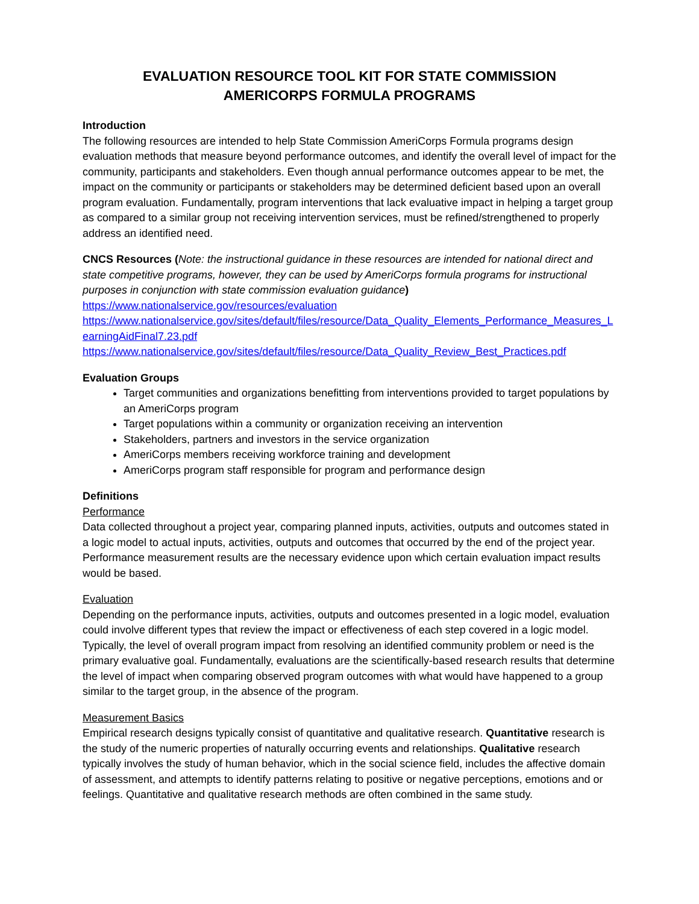EVALUATION RESOURCE TOOL KIT FOR STATE COMMISSION
AMERICORPS FORMULA PROGRAMS
Introduction
The following resources are intended to help State Commission AmeriCorps Formula programs design evaluation methods that measure beyond performance outcomes, and identify the overall level of impact for the community, participants and stakeholders. Even though annual performance outcomes appear to be met, the impact on the community or participants or stakeholders may be determined deficient based upon an overall program evaluation. Fundamentally, program interventions that lack evaluative impact in helping a target group as compared to a similar group not receiving intervention services, must be refined/strengthened to properly address an identified need.
CNCS Resources (Note: the instructional guidance in these resources are intended for national direct and state competitive programs, however, they can be used by AmeriCorps formula programs for instructional purposes in conjunction with state commission evaluation guidance)
https://www.nationalservice.gov/resources/evaluation
https://www.nationalservice.gov/sites/default/files/resource/Data_Quality_Elements_Performance_Measures_LearningAidFinal7.23.pdf
https://www.nationalservice.gov/sites/default/files/resource/Data_Quality_Review_Best_Practices.pdf
Evaluation Groups
Target communities and organizations benefitting from interventions provided to target populations by an AmeriCorps program
Target populations within a community or organization receiving an intervention
Stakeholders, partners and investors in the service organization
AmeriCorps members receiving workforce training and development
AmeriCorps program staff responsible for program and performance design
Definitions
Performance
Data collected throughout a project year, comparing planned inputs, activities, outputs and outcomes stated in a logic model to actual inputs, activities, outputs and outcomes that occurred by the end of the project year. Performance measurement results are the necessary evidence upon which certain evaluation impact results would be based.
Evaluation
Depending on the performance inputs, activities, outputs and outcomes presented in a logic model, evaluation could involve different types that review the impact or effectiveness of each step covered in a logic model. Typically, the level of overall program impact from resolving an identified community problem or need is the primary evaluative goal. Fundamentally, evaluations are the scientifically-based research results that determine the level of impact when comparing observed program outcomes with what would have happened to a group similar to the target group, in the absence of the program.
Measurement Basics
Empirical research designs typically consist of quantitative and qualitative research. Quantitative research is the study of the numeric properties of naturally occurring events and relationships. Qualitative research typically involves the study of human behavior, which in the social science field, includes the affective domain of assessment, and attempts to identify patterns relating to positive or negative perceptions, emotions and or feelings. Quantitative and qualitative research methods are often combined in the same study.